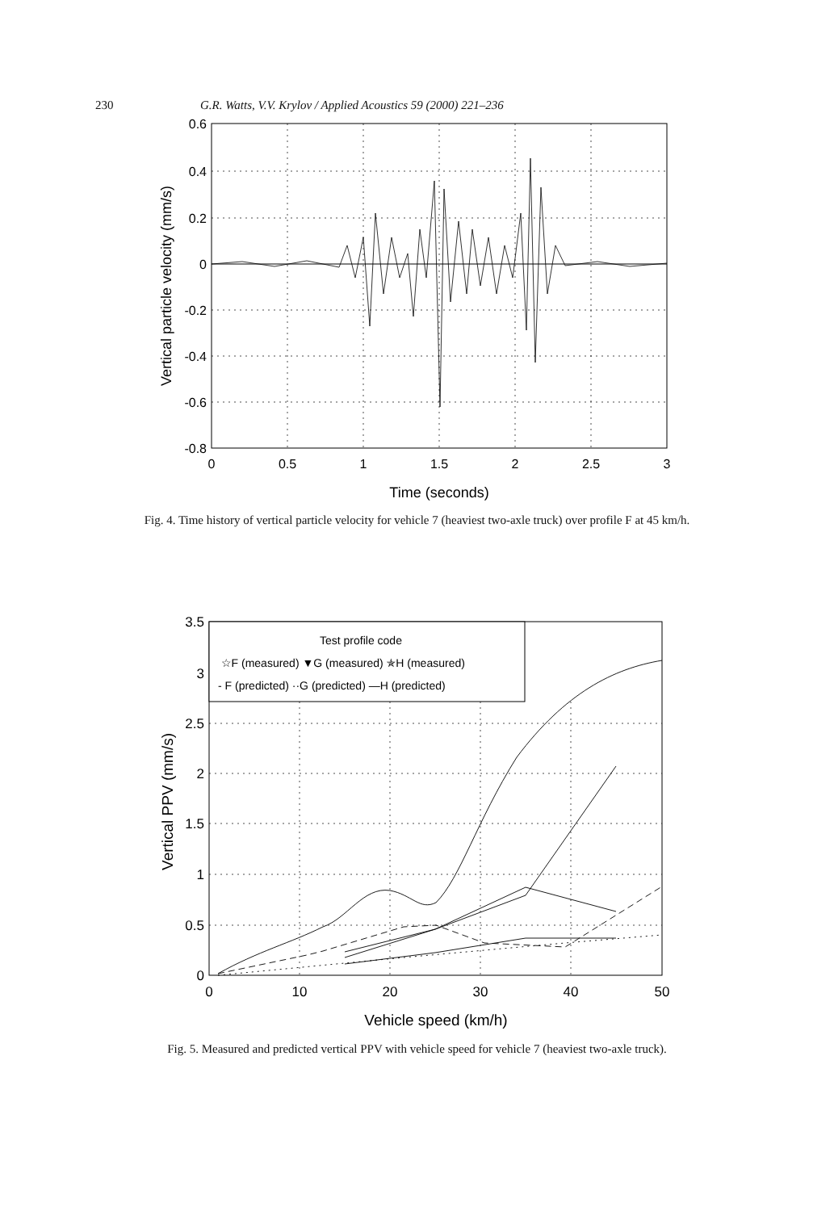230 G.R. Watts, V.V. Krylov / Applied Acoustics 59 (2000) 221–236
0.6
0.4
0.2
0
-0.2
-0.4
-0.6
-0.8
0
0.5
1
1.5
2
2.5
3
Time (seconds)
Vertical particle velocity (mm/s)
Fig. 4. Time history of vertical particle velocity for vehicle 7 (heaviest two-axle truck) over profile F at 45 km/h.
Test profile code
☆F (measured) ▼G (measured) ✯H (measured)
- F (predicted) ··G (predicted) —H (predicted)
3.5
3
2.5
2
1.5
1
0.5
0
0
10
20
30
40
50
Vehicle speed (km/h)
Vertical PPV (mm/s)
Fig. 5. Measured and predicted vertical PPV with vehicle speed for vehicle 7 (heaviest two-axle truck).